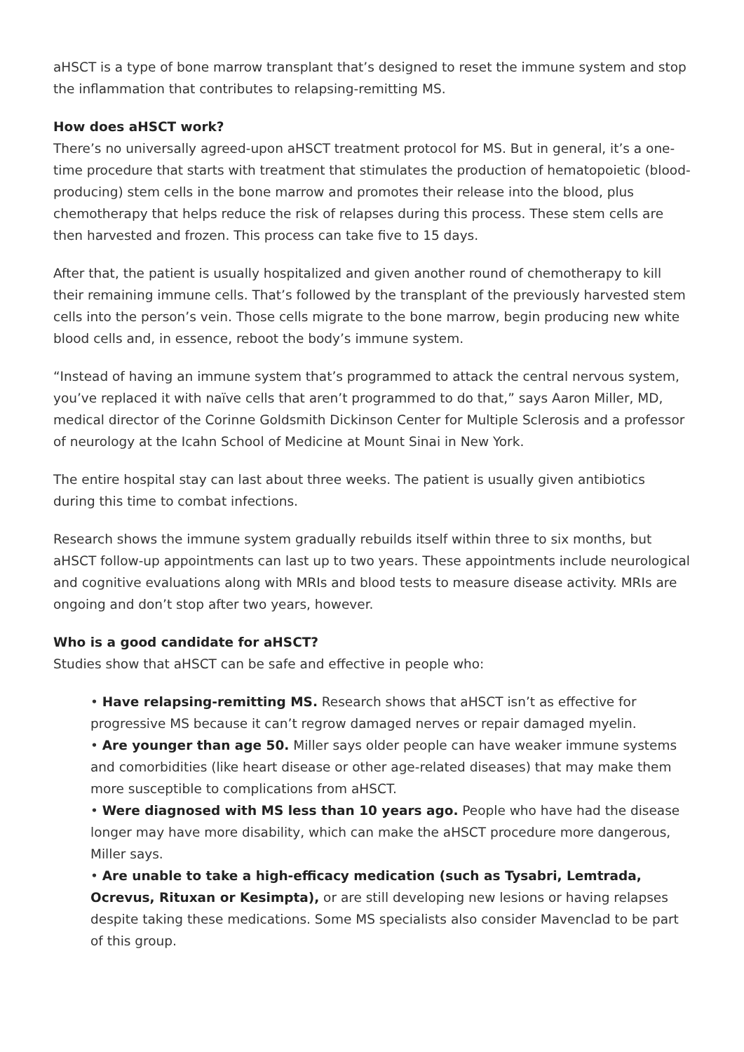aHSCT is a type of bone marrow transplant that’s designed to reset the immune system and stop the inflammation that contributes to relapsing-remitting MS.
How does aHSCT work?
There’s no universally agreed-upon aHSCT treatment protocol for MS. But in general, it’s a one-time procedure that starts with treatment that stimulates the production of hematopoietic (blood-producing) stem cells in the bone marrow and promotes their release into the blood, plus chemotherapy that helps reduce the risk of relapses during this process. These stem cells are then harvested and frozen. This process can take five to 15 days.
After that, the patient is usually hospitalized and given another round of chemotherapy to kill their remaining immune cells. That’s followed by the transplant of the previously harvested stem cells into the person’s vein. Those cells migrate to the bone marrow, begin producing new white blood cells and, in essence, reboot the body’s immune system.
“Instead of having an immune system that’s programmed to attack the central nervous system, you’ve replaced it with naïve cells that aren’t programmed to do that,” says Aaron Miller, MD, medical director of the Corinne Goldsmith Dickinson Center for Multiple Sclerosis and a professor of neurology at the Icahn School of Medicine at Mount Sinai in New York.
The entire hospital stay can last about three weeks. The patient is usually given antibiotics during this time to combat infections.
Research shows the immune system gradually rebuilds itself within three to six months, but aHSCT follow-up appointments can last up to two years. These appointments include neurological and cognitive evaluations along with MRIs and blood tests to measure disease activity. MRIs are ongoing and don’t stop after two years, however.
Who is a good candidate for aHSCT?
Studies show that aHSCT can be safe and effective in people who:
• Have relapsing-remitting MS. Research shows that aHSCT isn’t as effective for progressive MS because it can’t regrow damaged nerves or repair damaged myelin.
• Are younger than age 50. Miller says older people can have weaker immune systems and comorbidities (like heart disease or other age-related diseases) that may make them more susceptible to complications from aHSCT.
• Were diagnosed with MS less than 10 years ago. People who have had the disease longer may have more disability, which can make the aHSCT procedure more dangerous, Miller says.
• Are unable to take a high-efficacy medication (such as Tysabri, Lemtrada, Ocrevus, Rituxan or Kesimpta), or are still developing new lesions or having relapses despite taking these medications. Some MS specialists also consider Mavenclad to be part of this group.